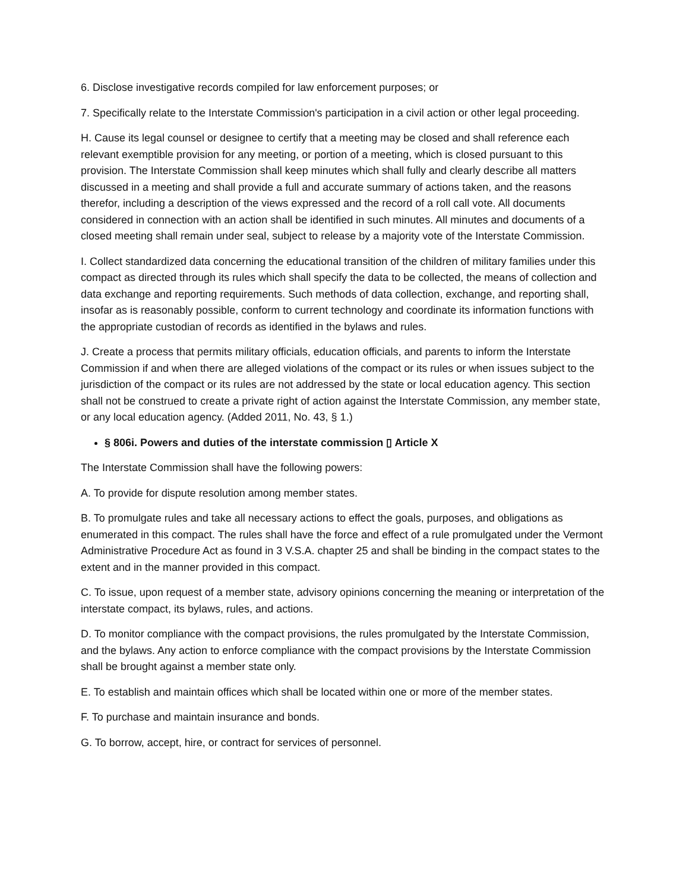6. Disclose investigative records compiled for law enforcement purposes; or
7. Specifically relate to the Interstate Commission's participation in a civil action or other legal proceeding.
H. Cause its legal counsel or designee to certify that a meeting may be closed and shall reference each relevant exemptible provision for any meeting, or portion of a meeting, which is closed pursuant to this provision. The Interstate Commission shall keep minutes which shall fully and clearly describe all matters discussed in a meeting and shall provide a full and accurate summary of actions taken, and the reasons therefor, including a description of the views expressed and the record of a roll call vote. All documents considered in connection with an action shall be identified in such minutes. All minutes and documents of a closed meeting shall remain under seal, subject to release by a majority vote of the Interstate Commission.
I. Collect standardized data concerning the educational transition of the children of military families under this compact as directed through its rules which shall specify the data to be collected, the means of collection and data exchange and reporting requirements. Such methods of data collection, exchange, and reporting shall, insofar as is reasonably possible, conform to current technology and coordinate its information functions with the appropriate custodian of records as identified in the bylaws and rules.
J. Create a process that permits military officials, education officials, and parents to inform the Interstate Commission if and when there are alleged violations of the compact or its rules or when issues subject to the jurisdiction of the compact or its rules are not addressed by the state or local education agency. This section shall not be construed to create a private right of action against the Interstate Commission, any member state, or any local education agency. (Added 2011, No. 43, § 1.)
§ 806i. Powers and duties of the interstate commission ▯ Article X
The Interstate Commission shall have the following powers:
A. To provide for dispute resolution among member states.
B. To promulgate rules and take all necessary actions to effect the goals, purposes, and obligations as enumerated in this compact. The rules shall have the force and effect of a rule promulgated under the Vermont Administrative Procedure Act as found in 3 V.S.A. chapter 25 and shall be binding in the compact states to the extent and in the manner provided in this compact.
C. To issue, upon request of a member state, advisory opinions concerning the meaning or interpretation of the interstate compact, its bylaws, rules, and actions.
D. To monitor compliance with the compact provisions, the rules promulgated by the Interstate Commission, and the bylaws. Any action to enforce compliance with the compact provisions by the Interstate Commission shall be brought against a member state only.
E. To establish and maintain offices which shall be located within one or more of the member states.
F. To purchase and maintain insurance and bonds.
G. To borrow, accept, hire, or contract for services of personnel.